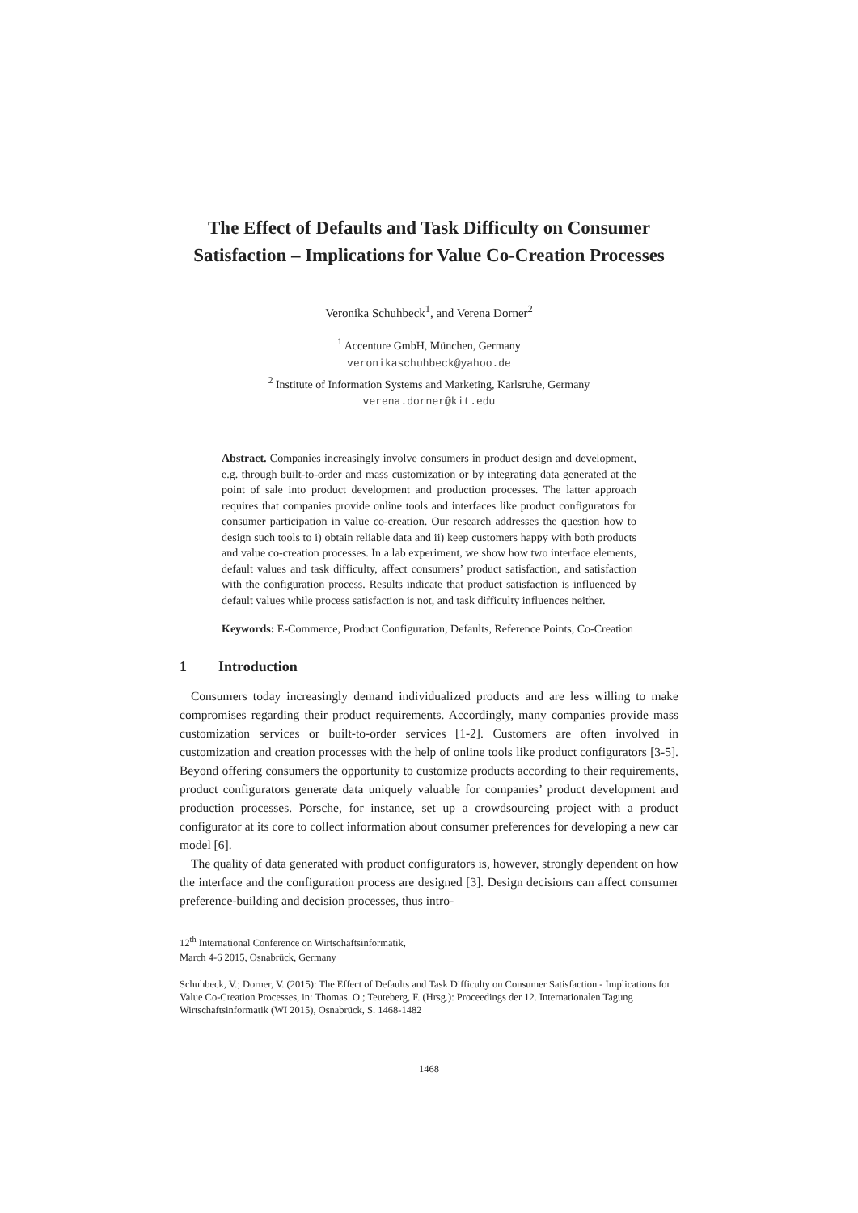The Effect of Defaults and Task Difficulty on Consumer Satisfaction – Implications for Value Co-Creation Processes
Veronika Schuhbeck<sup>1</sup>, and Verena Dorner<sup>2</sup>
<sup>1</sup> Accenture GmbH, München, Germany
veronikaschuhbeck@yahoo.de
<sup>2</sup> Institute of Information Systems and Marketing, Karlsruhe, Germany
verena.dorner@kit.edu
Abstract. Companies increasingly involve consumers in product design and development, e.g. through built-to-order and mass customization or by integrating data generated at the point of sale into product development and production processes. The latter approach requires that companies provide online tools and interfaces like product configurators for consumer participation in value co-creation. Our research addresses the question how to design such tools to i) obtain reliable data and ii) keep customers happy with both products and value co-creation processes. In a lab experiment, we show how two interface elements, default values and task difficulty, affect consumers’ product satisfaction, and satisfaction with the configuration process. Results indicate that product satisfaction is influenced by default values while process satisfaction is not, and task difficulty influences neither.
Keywords: E-Commerce, Product Configuration, Defaults, Reference Points, Co-Creation
1 Introduction
Consumers today increasingly demand individualized products and are less willing to make compromises regarding their product requirements. Accordingly, many companies provide mass customization services or built-to-order services [1-2]. Customers are often involved in customization and creation processes with the help of online tools like product configurators [3-5]. Beyond offering consumers the opportunity to customize products according to their requirements, product configurators generate data uniquely valuable for companies’ product development and production processes. Porsche, for instance, set up a crowdsourcing project with a product configurator at its core to collect information about consumer preferences for developing a new car model [6].
The quality of data generated with product configurators is, however, strongly dependent on how the interface and the configuration process are designed [3]. Design decisions can affect consumer preference-building and decision processes, thus intro-
12<sup>th</sup> International Conference on Wirtschaftsinformatik,
March 4-6 2015, Osnabrück, Germany
Schuhbeck, V.; Dorner, V. (2015): The Effect of Defaults and Task Difficulty on Consumer Satisfaction - Implications for Value Co-Creation Processes, in: Thomas. O.; Teuteberg, F. (Hrsg.): Proceedings der 12. Internationalen Tagung Wirtschaftsinformatik (WI 2015), Osnabrück, S. 1468-1482
1468